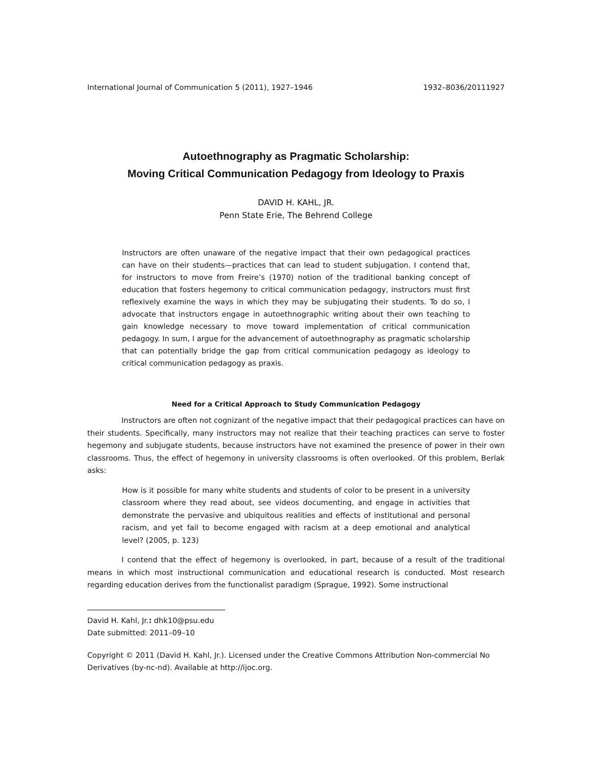International Journal of Communication 5 (2011), 1927–1946 1932–8036/20111927
Autoethnography as Pragmatic Scholarship:
Moving Critical Communication Pedagogy from Ideology to Praxis
DAVID H. KAHL, JR.
Penn State Erie, The Behrend College
Instructors are often unaware of the negative impact that their own pedagogical practices can have on their students—practices that can lead to student subjugation. I contend that, for instructors to move from Freire’s (1970) notion of the traditional banking concept of education that fosters hegemony to critical communication pedagogy, instructors must first reflexively examine the ways in which they may be subjugating their students. To do so, I advocate that instructors engage in autoethnographic writing about their own teaching to gain knowledge necessary to move toward implementation of critical communication pedagogy. In sum, I argue for the advancement of autoethnography as pragmatic scholarship that can potentially bridge the gap from critical communication pedagogy as ideology to critical communication pedagogy as praxis.
Need for a Critical Approach to Study Communication Pedagogy
Instructors are often not cognizant of the negative impact that their pedagogical practices can have on their students. Specifically, many instructors may not realize that their teaching practices can serve to foster hegemony and subjugate students, because instructors have not examined the presence of power in their own classrooms. Thus, the effect of hegemony in university classrooms is often overlooked. Of this problem, Berlak asks:
How is it possible for many white students and students of color to be present in a university classroom where they read about, see videos documenting, and engage in activities that demonstrate the pervasive and ubiquitous realities and effects of institutional and personal racism, and yet fail to become engaged with racism at a deep emotional and analytical level? (2005, p. 123)
I contend that the effect of hegemony is overlooked, in part, because of a result of the traditional means in which most instructional communication and educational research is conducted. Most research regarding education derives from the functionalist paradigm (Sprague, 1992). Some instructional
David H. Kahl, Jr.: dhk10@psu.edu
Date submitted: 2011–09–10
Copyright © 2011 (David H. Kahl, Jr.). Licensed under the Creative Commons Attribution Non-commercial No Derivatives (by-nc-nd). Available at http://ijoc.org.